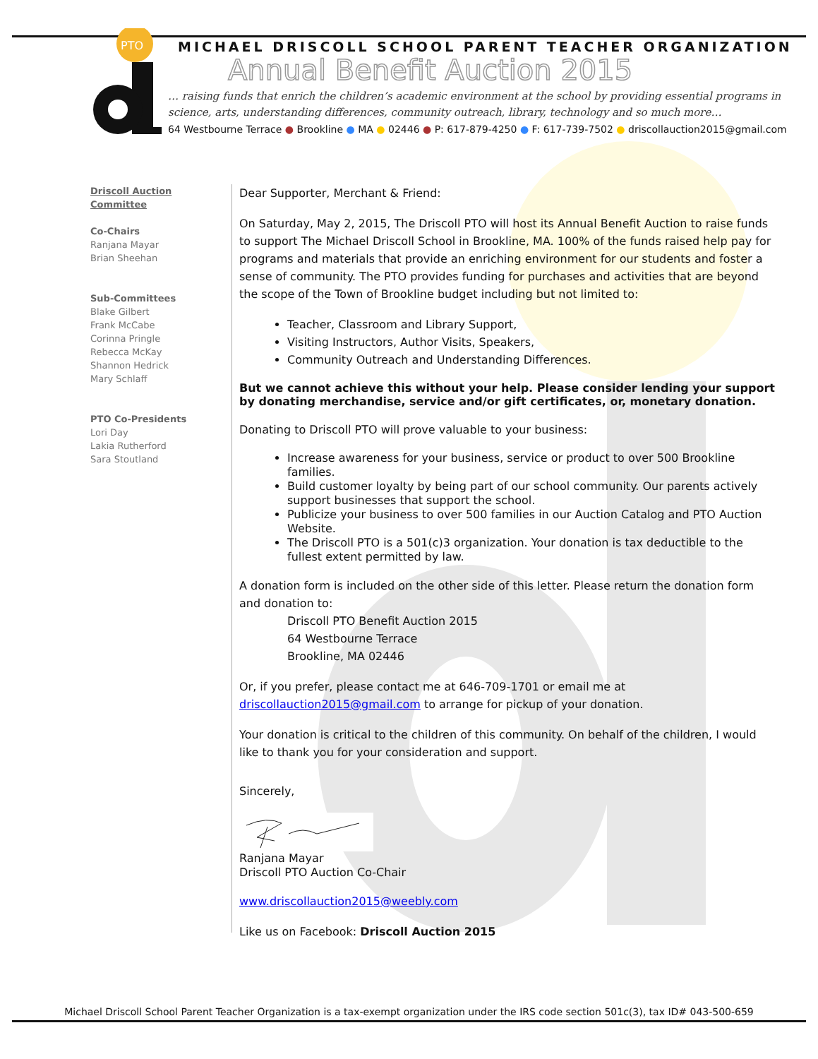PTO
MICHAEL DRISCOLL SCHOOL PARENT TEACHER ORGANIZATION
Annual Benefit Auction 2015
… raising funds that enrich the children’s academic environment at the school by providing essential programs in science, arts, understanding differences, community outreach, library, technology and so much more…
64 Westbourne Terrace ● Brookline ● MA ● 02446 ● P: 617-879-4250 ● F: 617-739-7502 ● driscollauction2015@gmail.com
Driscoll Auction Committee
Co-Chairs
Ranjana Mayar
Brian Sheehan
Sub-Committees
Blake Gilbert
Frank McCabe
Corinna Pringle
Rebecca McKay
Shannon Hedrick
Mary Schlaff
PTO Co-Presidents
Lori Day
Lakia Rutherford
Sara Stoutland
Dear Supporter, Merchant & Friend:
On Saturday, May 2, 2015, The Driscoll PTO will host its Annual Benefit Auction to raise funds to support The Michael Driscoll School in Brookline, MA. 100% of the funds raised help pay for programs and materials that provide an enriching environment for our students and foster a sense of community. The PTO provides funding for purchases and activities that are beyond the scope of the Town of Brookline budget including but not limited to:
Teacher, Classroom and Library Support,
Visiting Instructors, Author Visits, Speakers,
Community Outreach and Understanding Differences.
But we cannot achieve this without your help. Please consider lending your support by donating merchandise, service and/or gift certificates, or, monetary donation.
Donating to Driscoll PTO will prove valuable to your business:
Increase awareness for your business, service or product to over 500 Brookline families.
Build customer loyalty by being part of our school community. Our parents actively support businesses that support the school.
Publicize your business to over 500 families in our Auction Catalog and PTO Auction Website.
The Driscoll PTO is a 501(c)3 organization. Your donation is tax deductible to the fullest extent permitted by law.
A donation form is included on the other side of this letter. Please return the donation form and donation to:
Driscoll PTO Benefit Auction 2015
64 Westbourne Terrace
Brookline, MA 02446
Or, if you prefer, please contact me at 646-709-1701 or email me at driscollauction2015@gmail.com to arrange for pickup of your donation.
Your donation is critical to the children of this community. On behalf of the children, I would like to thank you for your consideration and support.
Sincerely,
Ranjana Mayar
Driscoll PTO Auction Co-Chair
www.driscollauction2015@weebly.com
Like us on Facebook: Driscoll Auction 2015
Michael Driscoll School Parent Teacher Organization is a tax-exempt organization under the IRS code section 501c(3), tax ID# 043-500-659